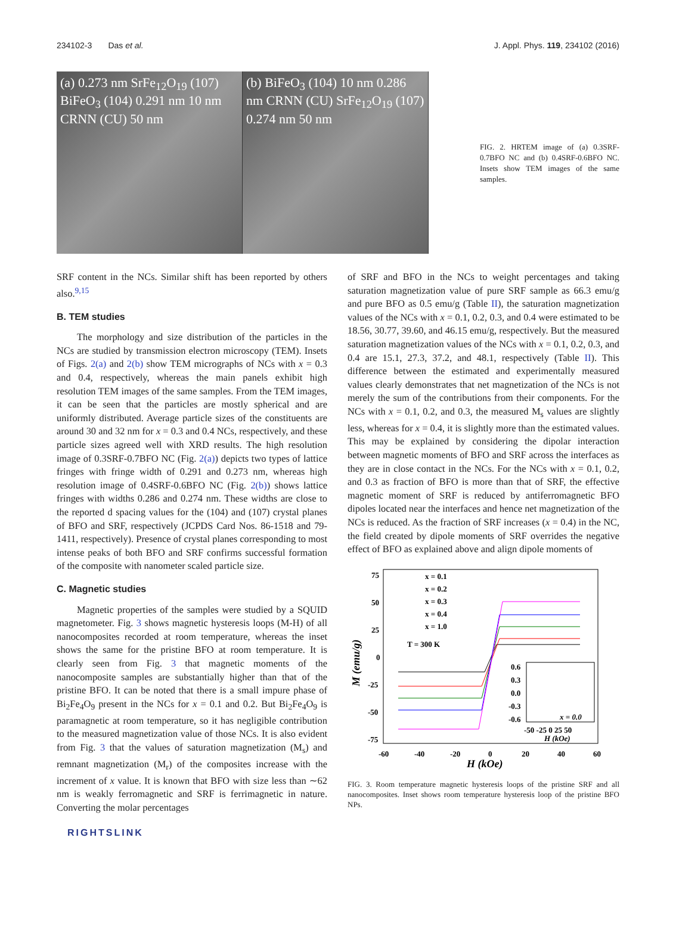234102-3 Das et al. J. Appl. Phys. 119, 234102 (2016)
(a) 0.273 nm SrFe<sub>12</sub>O<sub>19</sub> (107) BiFeO<sub>3</sub> (104) 0.291 nm 10 nm CRNN (CU) 50 nm
(b) BiFeO<sub>3</sub> (104) 10 nm 0.286 nm CRNN (CU) SrFe<sub>12</sub>O<sub>19</sub> (107) 0.274 nm 50 nm
FIG. 2. HRTEM image of (a) 0.3SRF-0.7BFO NC and (b) 0.4SRF-0.6BFO NC. Insets show TEM images of the same samples.
SRF content in the NCs. Similar shift has been reported by others also.<sup>9,15</sup>
B. TEM studies
The morphology and size distribution of the particles in the NCs are studied by transmission electron microscopy (TEM). Insets of Figs. 2(a) and 2(b) show TEM micrographs of NCs with x = 0.3 and 0.4, respectively, whereas the main panels exhibit high resolution TEM images of the same samples. From the TEM images, it can be seen that the particles are mostly spherical and are uniformly distributed. Average particle sizes of the constituents are around 30 and 32 nm for x = 0.3 and 0.4 NCs, respectively, and these particle sizes agreed well with XRD results. The high resolution image of 0.3SRF-0.7BFO NC (Fig. 2(a)) depicts two types of lattice fringes with fringe width of 0.291 and 0.273 nm, whereas high resolution image of 0.4SRF-0.6BFO NC (Fig. 2(b)) shows lattice fringes with widths 0.286 and 0.274 nm. These widths are close to the reported d spacing values for the (104) and (107) crystal planes of BFO and SRF, respectively (JCPDS Card Nos. 86-1518 and 79-1411, respectively). Presence of crystal planes corresponding to most intense peaks of both BFO and SRF confirms successful formation of the composite with nanometer scaled particle size.
C. Magnetic studies
Magnetic properties of the samples were studied by a SQUID magnetometer. Fig. 3 shows magnetic hysteresis loops (M-H) of all nanocomposites recorded at room temperature, whereas the inset shows the same for the pristine BFO at room temperature. It is clearly seen from Fig. 3 that magnetic moments of the nanocomposite samples are substantially higher than that of the pristine BFO. It can be noted that there is a small impure phase of Bi<sub>2</sub>Fe<sub>4</sub>O<sub>9</sub> present in the NCs for x = 0.1 and 0.2. But Bi<sub>2</sub>Fe<sub>4</sub>O<sub>9</sub> is paramagnetic at room temperature, so it has negligible contribution to the measured magnetization value of those NCs. It is also evident from Fig. 3 that the values of saturation magnetization (M<sub>s</sub>) and remnant magnetization (M<sub>r</sub>) of the composites increase with the increment of x value. It is known that BFO with size less than ∼62 nm is weakly ferromagnetic and SRF is ferrimagnetic in nature. Converting the molar percentages
RIGHTSLINK
of SRF and BFO in the NCs to weight percentages and taking saturation magnetization value of pure SRF sample as 66.3 emu/g and pure BFO as 0.5 emu/g (Table II), the saturation magnetization values of the NCs with x = 0.1, 0.2, 0.3, and 0.4 were estimated to be 18.56, 30.77, 39.60, and 46.15 emu/g, respectively. But the measured saturation magnetization values of the NCs with x = 0.1, 0.2, 0.3, and 0.4 are 15.1, 27.3, 37.2, and 48.1, respectively (Table II). This difference between the estimated and experimentally measured values clearly demonstrates that net magnetization of the NCs is not merely the sum of the contributions from their components. For the NCs with x = 0.1, 0.2, and 0.3, the measured M<sub>s</sub> values are slightly less, whereas for x = 0.4, it is slightly more than the estimated values. This may be explained by considering the dipolar interaction between magnetic moments of BFO and SRF across the interfaces as they are in close contact in the NCs. For the NCs with x = 0.1, 0.2, and 0.3 as fraction of BFO is more than that of SRF, the effective magnetic moment of SRF is reduced by antiferromagnetic BFO dipoles located near the interfaces and hence net magnetization of the NCs is reduced. As the fraction of SRF increases (x = 0.4) in the NC, the field created by dipole moments of SRF overrides the negative effect of BFO as explained above and align dipole moments of
75
50
25
0
-25
-50
-75
-60
-40
-20
0
20
40
60
H (kOe)
M (emu/g)
x = 0.1
x = 0.2
x = 0.3
x = 0.4
x = 1.0
T = 300 K
0.6
0.3
0.0
-0.3
-0.6
x = 0.0
-50 -25 0 25 50
H (kOe)
FIG. 3. Room temperature magnetic hysteresis loops of the pristine SRF and all nanocomposites. Inset shows room temperature hysteresis loop of the pristine BFO NPs.